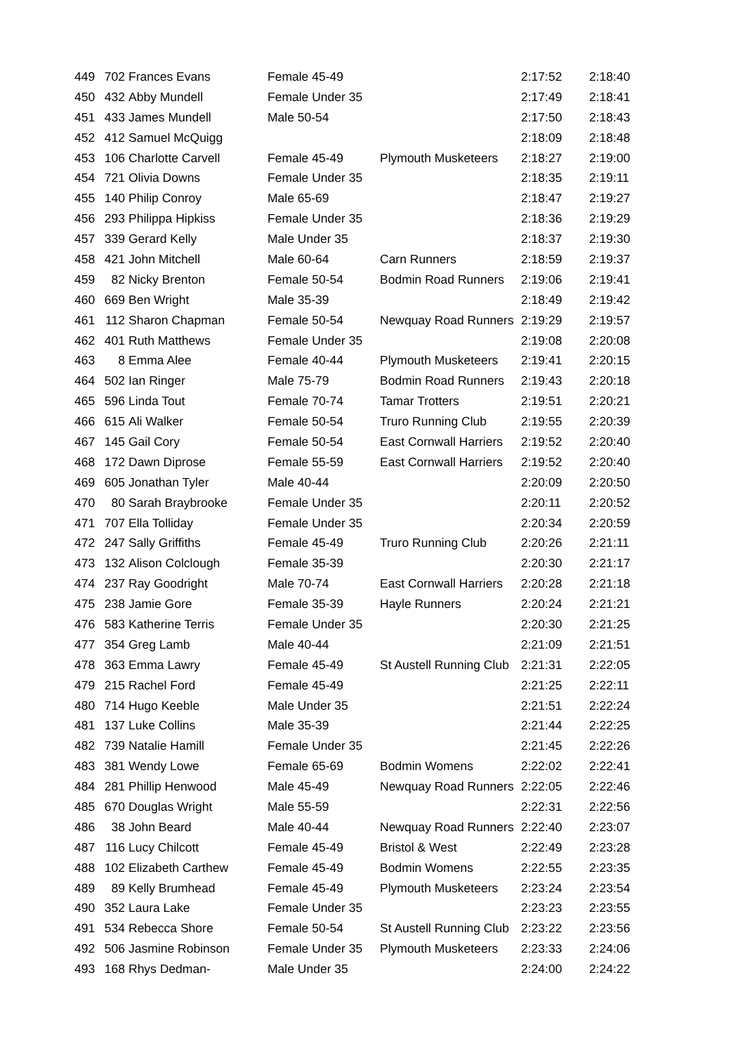| 449 | 702 | Frances Evans | Female 45-49 | | 2:17:52 | 2:18:40 |
| 450 | 432 | Abby Mundell | Female Under 35 | | 2:17:49 | 2:18:41 |
| 451 | 433 | James Mundell | Male 50-54 | | 2:17:50 | 2:18:43 |
| 452 | 412 | Samuel McQuigg | | | 2:18:09 | 2:18:48 |
| 453 | 106 | Charlotte Carvell | Female 45-49 | Plymouth Musketeers | 2:18:27 | 2:19:00 |
| 454 | 721 | Olivia Downs | Female Under 35 | | 2:18:35 | 2:19:11 |
| 455 | 140 | Philip Conroy | Male 65-69 | | 2:18:47 | 2:19:27 |
| 456 | 293 | Philippa Hipkiss | Female Under 35 | | 2:18:36 | 2:19:29 |
| 457 | 339 | Gerard Kelly | Male Under 35 | | 2:18:37 | 2:19:30 |
| 458 | 421 | John Mitchell | Male 60-64 | Carn Runners | 2:18:59 | 2:19:37 |
| 459 | 82 | Nicky Brenton | Female 50-54 | Bodmin Road Runners | 2:19:06 | 2:19:41 |
| 460 | 669 | Ben Wright | Male 35-39 | | 2:18:49 | 2:19:42 |
| 461 | 112 | Sharon Chapman | Female 50-54 | Newquay Road Runners | 2:19:29 | 2:19:57 |
| 462 | 401 | Ruth Matthews | Female Under 35 | | 2:19:08 | 2:20:08 |
| 463 | 8 | Emma Alee | Female 40-44 | Plymouth Musketeers | 2:19:41 | 2:20:15 |
| 464 | 502 | Ian Ringer | Male 75-79 | Bodmin Road Runners | 2:19:43 | 2:20:18 |
| 465 | 596 | Linda Tout | Female 70-74 | Tamar Trotters | 2:19:51 | 2:20:21 |
| 466 | 615 | Ali Walker | Female 50-54 | Truro Running Club | 2:19:55 | 2:20:39 |
| 467 | 145 | Gail Cory | Female 50-54 | East Cornwall Harriers | 2:19:52 | 2:20:40 |
| 468 | 172 | Dawn Diprose | Female 55-59 | East Cornwall Harriers | 2:19:52 | 2:20:40 |
| 469 | 605 | Jonathan Tyler | Male 40-44 | | 2:20:09 | 2:20:50 |
| 470 | 80 | Sarah Braybrooke | Female Under 35 | | 2:20:11 | 2:20:52 |
| 471 | 707 | Ella Tolliday | Female Under 35 | | 2:20:34 | 2:20:59 |
| 472 | 247 | Sally Griffiths | Female 45-49 | Truro Running Club | 2:20:26 | 2:21:11 |
| 473 | 132 | Alison Colclough | Female 35-39 | | 2:20:30 | 2:21:17 |
| 474 | 237 | Ray Goodright | Male 70-74 | East Cornwall Harriers | 2:20:28 | 2:21:18 |
| 475 | 238 | Jamie Gore | Female 35-39 | Hayle Runners | 2:20:24 | 2:21:21 |
| 476 | 583 | Katherine Terris | Female Under 35 | | 2:20:30 | 2:21:25 |
| 477 | 354 | Greg Lamb | Male 40-44 | | 2:21:09 | 2:21:51 |
| 478 | 363 | Emma Lawry | Female 45-49 | St Austell Running Club | 2:21:31 | 2:22:05 |
| 479 | 215 | Rachel Ford | Female 45-49 | | 2:21:25 | 2:22:11 |
| 480 | 714 | Hugo Keeble | Male Under 35 | | 2:21:51 | 2:22:24 |
| 481 | 137 | Luke Collins | Male 35-39 | | 2:21:44 | 2:22:25 |
| 482 | 739 | Natalie Hamill | Female Under 35 | | 2:21:45 | 2:22:26 |
| 483 | 381 | Wendy Lowe | Female 65-69 | Bodmin Womens | 2:22:02 | 2:22:41 |
| 484 | 281 | Phillip Henwood | Male 45-49 | Newquay Road Runners | 2:22:05 | 2:22:46 |
| 485 | 670 | Douglas Wright | Male 55-59 | | 2:22:31 | 2:22:56 |
| 486 | 38 | John Beard | Male 40-44 | Newquay Road Runners | 2:22:40 | 2:23:07 |
| 487 | 116 | Lucy Chilcott | Female 45-49 | Bristol & West | 2:22:49 | 2:23:28 |
| 488 | 102 | Elizabeth Carthew | Female 45-49 | Bodmin Womens | 2:22:55 | 2:23:35 |
| 489 | 89 | Kelly Brumhead | Female 45-49 | Plymouth Musketeers | 2:23:24 | 2:23:54 |
| 490 | 352 | Laura Lake | Female Under 35 | | 2:23:23 | 2:23:55 |
| 491 | 534 | Rebecca Shore | Female 50-54 | St Austell Running Club | 2:23:22 | 2:23:56 |
| 492 | 506 | Jasmine Robinson | Female Under 35 | Plymouth Musketeers | 2:23:33 | 2:24:06 |
| 493 | 168 | Rhys Dedman- | Male Under 35 | | 2:24:00 | 2:24:22 |